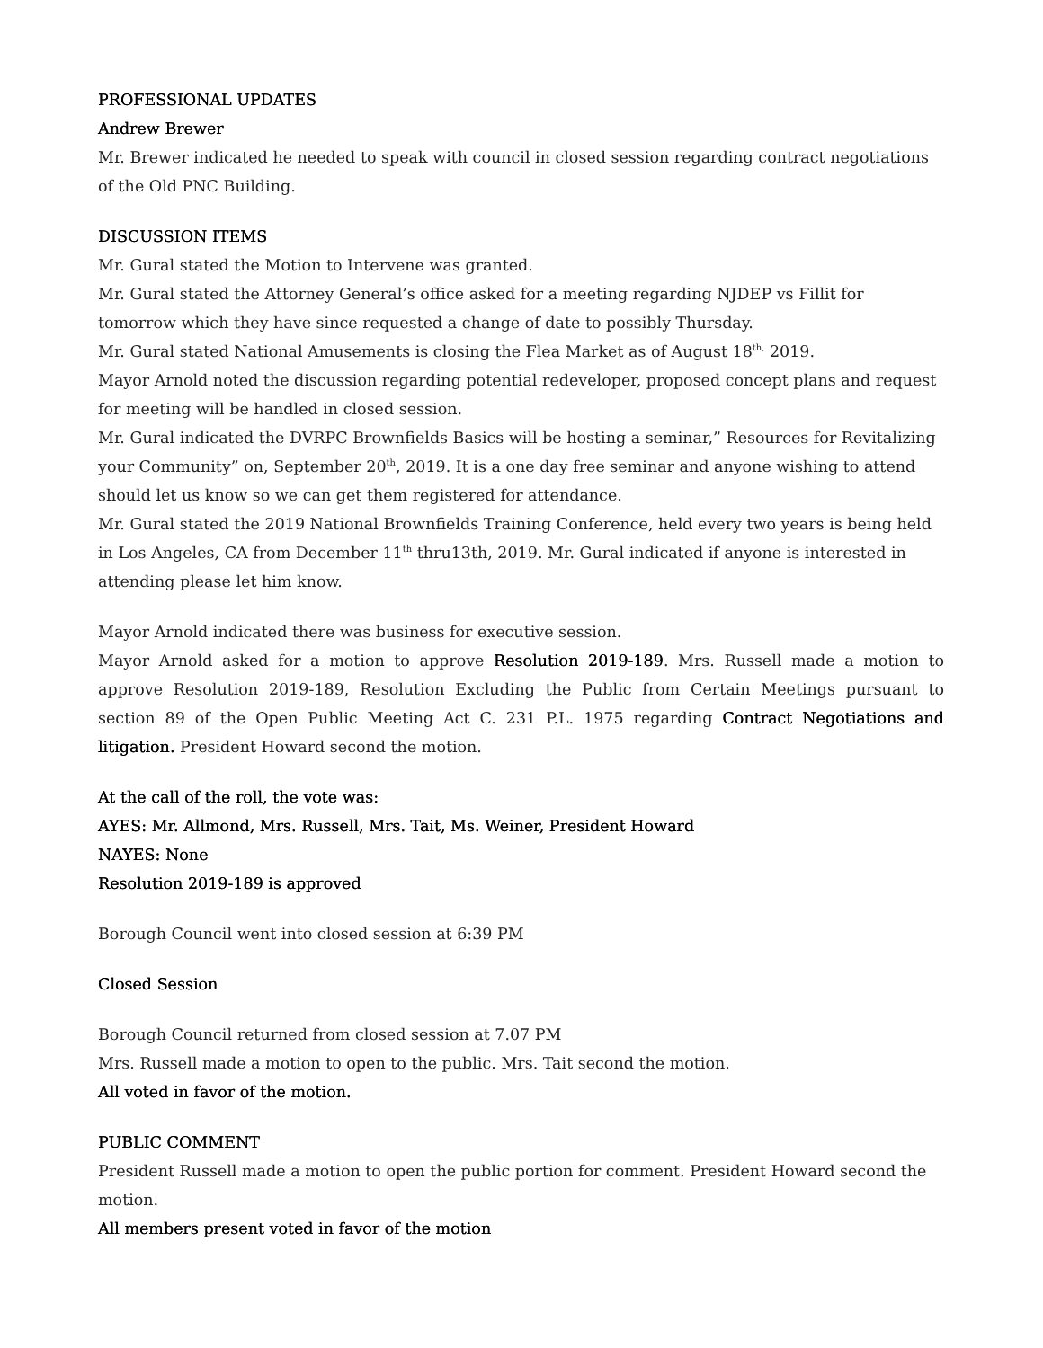PROFESSIONAL UPDATES
Andrew Brewer
Mr. Brewer indicated he needed to speak with council in closed session regarding contract negotiations of the Old PNC Building.
DISCUSSION ITEMS
Mr. Gural stated the Motion to Intervene was granted.
Mr. Gural stated the Attorney General’s office asked for a meeting regarding NJDEP vs Fillit for tomorrow which they have since requested a change of date to possibly Thursday.
Mr. Gural stated National Amusements is closing the Flea Market as of August 18<sup>th,</sup> 2019.
Mayor Arnold noted the discussion regarding potential redeveloper, proposed concept plans and request for meeting will be handled in closed session.
Mr. Gural indicated the DVRPC Brownfields Basics will be hosting a seminar,” Resources for Revitalizing your Community” on, September 20<sup>th</sup>, 2019. It is a one day free seminar and anyone wishing to attend should let us know so we can get them registered for attendance.
Mr. Gural stated the 2019 National Brownfields Training Conference, held every two years is being held in Los Angeles, CA from December 11<sup>th</sup> thru13th, 2019. Mr. Gural indicated if anyone is interested in attending please let him know.
Mayor Arnold indicated there was business for executive session.
Mayor Arnold asked for a motion to approve Resolution 2019-189. Mrs. Russell made a motion to approve Resolution 2019-189, Resolution Excluding the Public from Certain Meetings pursuant to section 89 of the Open Public Meeting Act C. 231 P.L. 1975 regarding Contract Negotiations and litigation. President Howard second the motion.
At the call of the roll, the vote was:
AYES: Mr. Allmond, Mrs. Russell, Mrs. Tait, Ms. Weiner, President Howard
NAYES: None
Resolution 2019-189 is approved
Borough Council went into closed session at 6:39 PM
Closed Session
Borough Council returned from closed session at 7.07 PM
Mrs. Russell made a motion to open to the public. Mrs. Tait second the motion.
All voted in favor of the motion.
PUBLIC COMMENT
President Russell made a motion to open the public portion for comment. President Howard second the motion.
All members present voted in favor of the motion